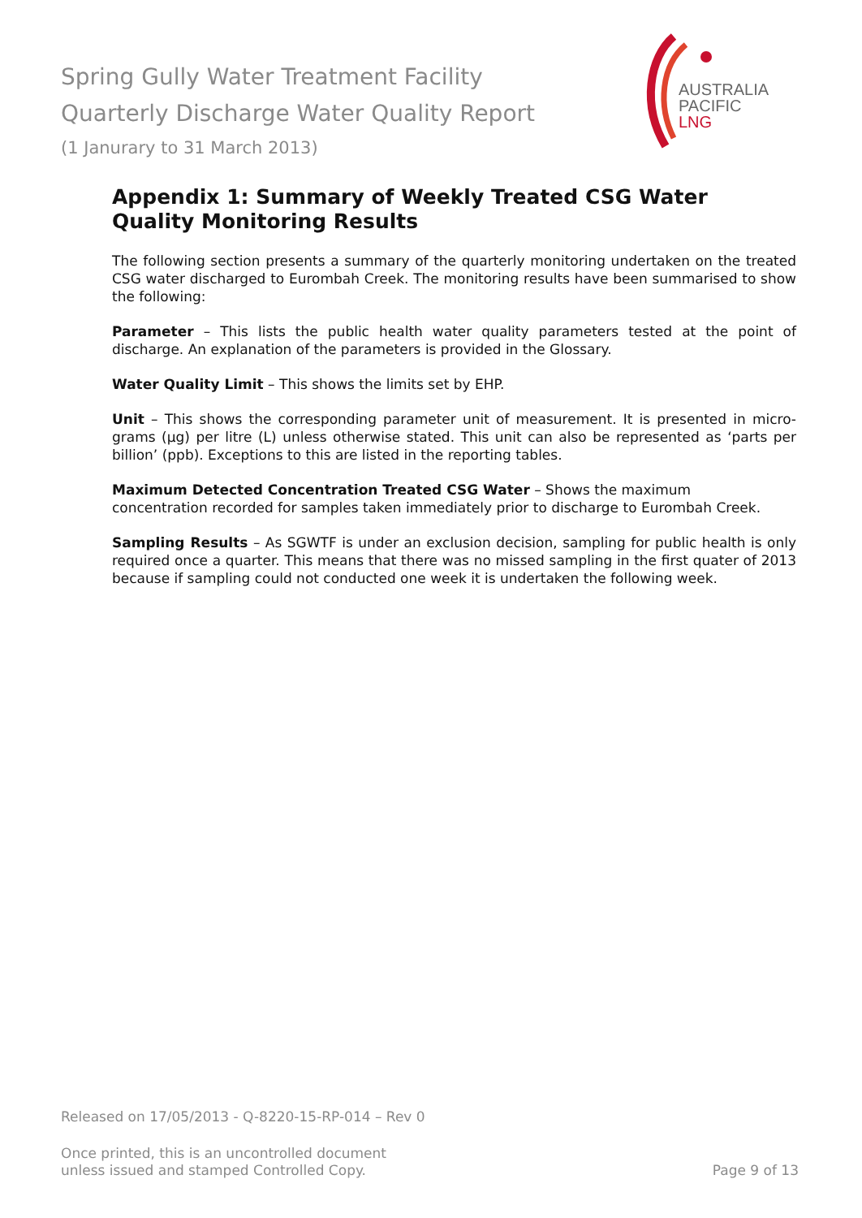Spring Gully Water Treatment Facility
Quarterly Discharge Water Quality Report
(1 Janurary to 31 March 2013)
AUSTRALIA
PACIFIC
LNG
Appendix 1: Summary of Weekly Treated CSG Water Quality Monitoring Results
The following section presents a summary of the quarterly monitoring undertaken on the treated CSG water discharged to Eurombah Creek. The monitoring results have been summarised to show the following:
Parameter – This lists the public health water quality parameters tested at the point of discharge. An explanation of the parameters is provided in the Glossary.
Water Quality Limit – This shows the limits set by EHP.
Unit – This shows the corresponding parameter unit of measurement. It is presented in micro-grams (µg) per litre (L) unless otherwise stated. This unit can also be represented as ‘parts per billion’ (ppb). Exceptions to this are listed in the reporting tables.
Maximum Detected Concentration Treated CSG Water – Shows the maximum
concentration recorded for samples taken immediately prior to discharge to Eurombah Creek.
Sampling Results – As SGWTF is under an exclusion decision, sampling for public health is only required once a quarter. This means that there was no missed sampling in the first quater of 2013 because if sampling could not conducted one week it is undertaken the following week.
Released on 17/05/2013 - Q-8220-15-RP-014 – Rev 0
Once printed, this is an uncontrolled document
unless issued and stamped Controlled Copy.
Page 9 of 13